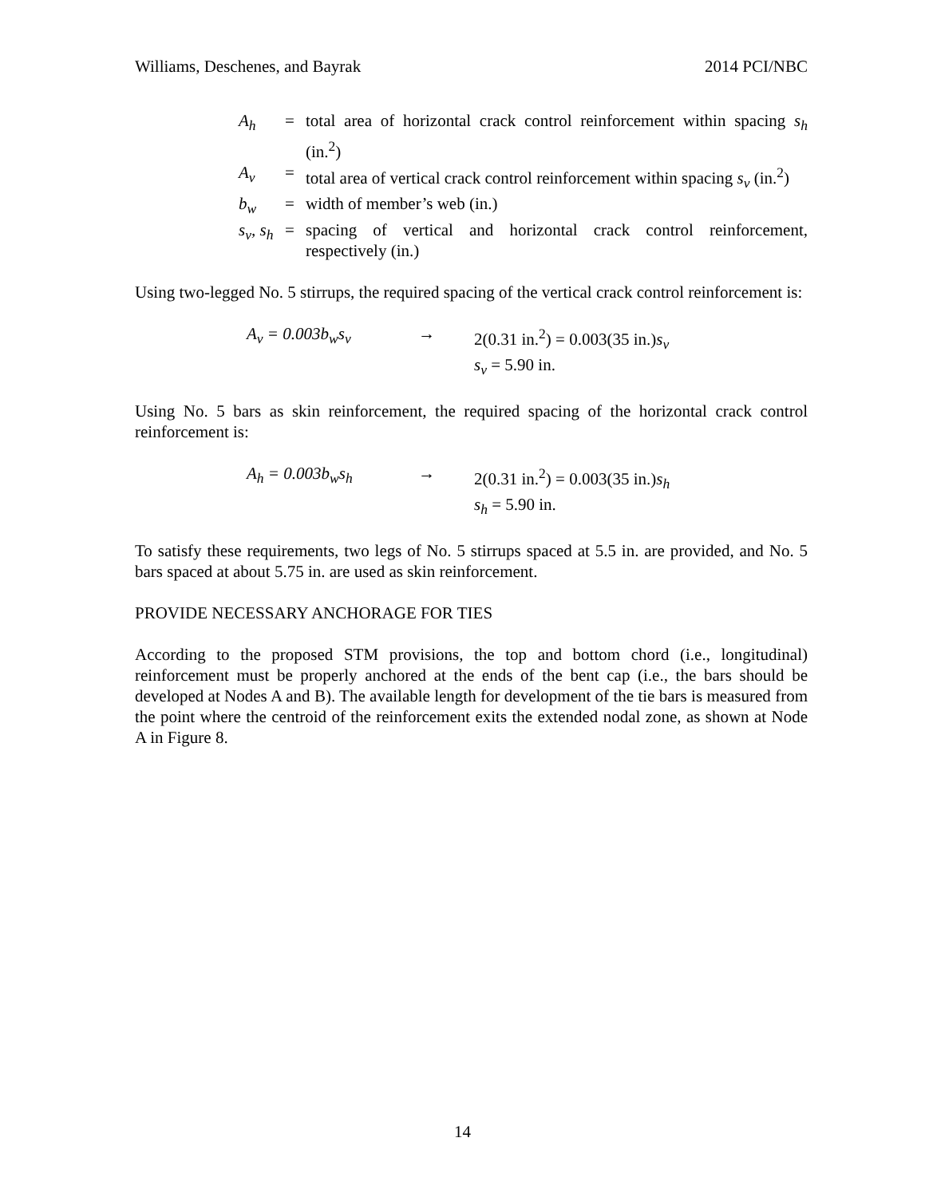Williams, Deschenes, and Bayrak 2014 PCI/NBC
| A<sub>h</sub> | = | total area of horizontal crack control reinforcement within spacing s<sub>h</sub> (in.<sup>2</sup>) |
| A<sub>v</sub> | = | total area of vertical crack control reinforcement within spacing s<sub>v</sub> (in.<sup>2</sup>) |
| b<sub>w</sub> | = | width of member’s web (in.) |
| s<sub>v</sub>, s<sub>h</sub> | = | spacing of vertical and horizontal crack control reinforcement, respectively (in.) |
Using two-legged No. 5 stirrups, the required spacing of the vertical crack control reinforcement is:
A<sub>v</sub> = 0.003b<sub>w</sub>s<sub>v</sub> → 2(0.31 in.<sup>2</sup>) = 0.003(35 in.)s<sub>v</sub>
s<sub>v</sub> = 5.90 in.
Using No. 5 bars as skin reinforcement, the required spacing of the horizontal crack control reinforcement is:
A<sub>h</sub> = 0.003b<sub>w</sub>s<sub>h</sub> → 2(0.31 in.<sup>2</sup>) = 0.003(35 in.)s<sub>h</sub>
s<sub>h</sub> = 5.90 in.
To satisfy these requirements, two legs of No. 5 stirrups spaced at 5.5 in. are provided, and No. 5 bars spaced at about 5.75 in. are used as skin reinforcement.
PROVIDE NECESSARY ANCHORAGE FOR TIES
According to the proposed STM provisions, the top and bottom chord (i.e., longitudinal) reinforcement must be properly anchored at the ends of the bent cap (i.e., the bars should be developed at Nodes A and B). The available length for development of the tie bars is measured from the point where the centroid of the reinforcement exits the extended nodal zone, as shown at Node A in Figure 8.
14